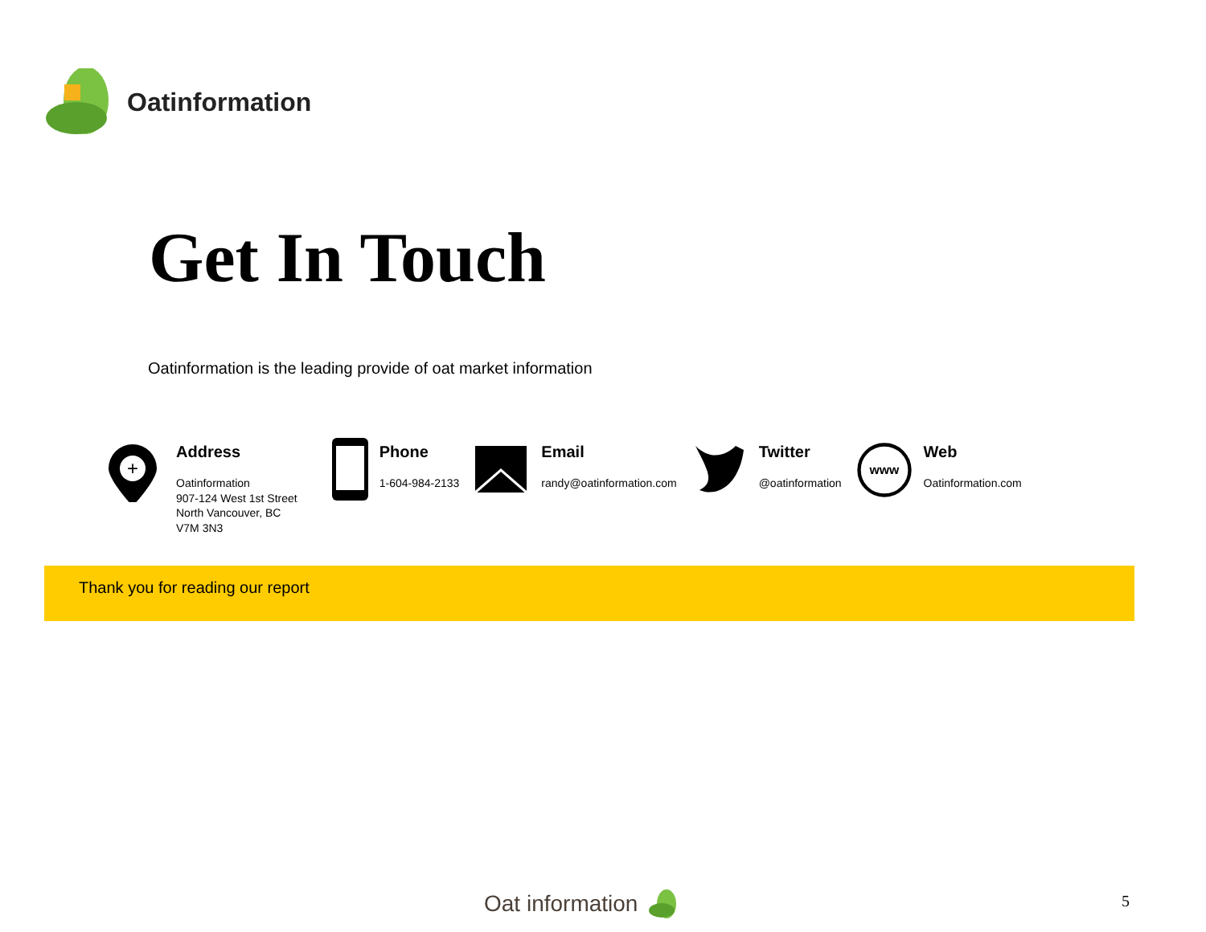Oatinformation
Get In Touch
Oatinformation is the leading provide of oat market information
+
Address
Oatinformation
907-124 West 1st Street
North Vancouver, BC
V7M 3N3
Phone
1-604-984-2133
Email
randy@oatinformation.com
Twitter
@oatinformation
www
Web
Oatinformation.com
Thank you for reading our report
Oat information 5